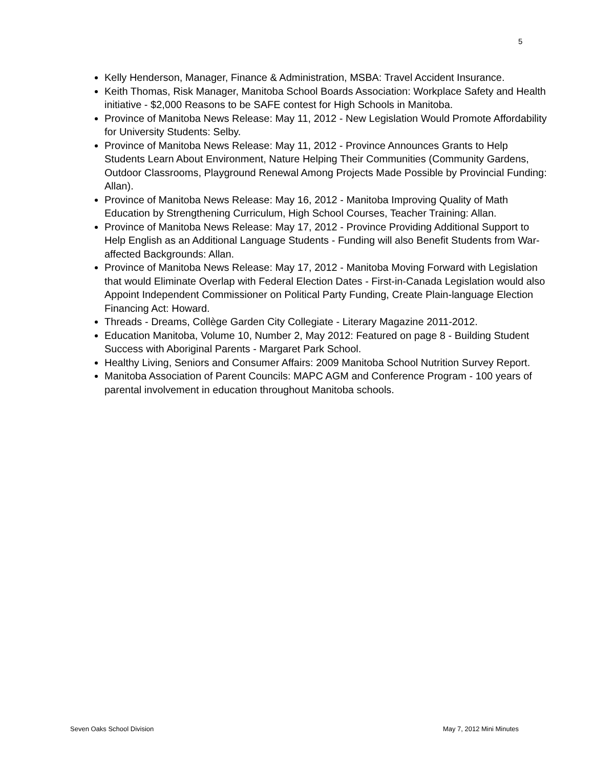5
Kelly Henderson, Manager, Finance & Administration, MSBA: Travel Accident Insurance.
Keith Thomas, Risk Manager, Manitoba School Boards Association: Workplace Safety and Health initiative - $2,000 Reasons to be SAFE contest for High Schools in Manitoba.
Province of Manitoba News Release: May 11, 2012 - New Legislation Would Promote Affordability for University Students: Selby.
Province of Manitoba News Release: May 11, 2012 - Province Announces Grants to Help Students Learn About Environment, Nature Helping Their Communities (Community Gardens, Outdoor Classrooms, Playground Renewal Among Projects Made Possible by Provincial Funding: Allan).
Province of Manitoba News Release: May 16, 2012 - Manitoba Improving Quality of Math Education by Strengthening Curriculum, High School Courses, Teacher Training: Allan.
Province of Manitoba News Release: May 17, 2012 - Province Providing Additional Support to Help English as an Additional Language Students - Funding will also Benefit Students from War-affected Backgrounds: Allan.
Province of Manitoba News Release: May 17, 2012 - Manitoba Moving Forward with Legislation that would Eliminate Overlap with Federal Election Dates - First-in-Canada Legislation would also Appoint Independent Commissioner on Political Party Funding, Create Plain-language Election Financing Act: Howard.
Threads - Dreams, Collège Garden City Collegiate - Literary Magazine 2011-2012.
Education Manitoba, Volume 10, Number 2, May 2012: Featured on page 8 - Building Student Success with Aboriginal Parents - Margaret Park School.
Healthy Living, Seniors and Consumer Affairs: 2009 Manitoba School Nutrition Survey Report.
Manitoba Association of Parent Councils: MAPC AGM and Conference Program - 100 years of parental involvement in education throughout Manitoba schools.
Seven Oaks School Division May 7, 2012 Mini Minutes